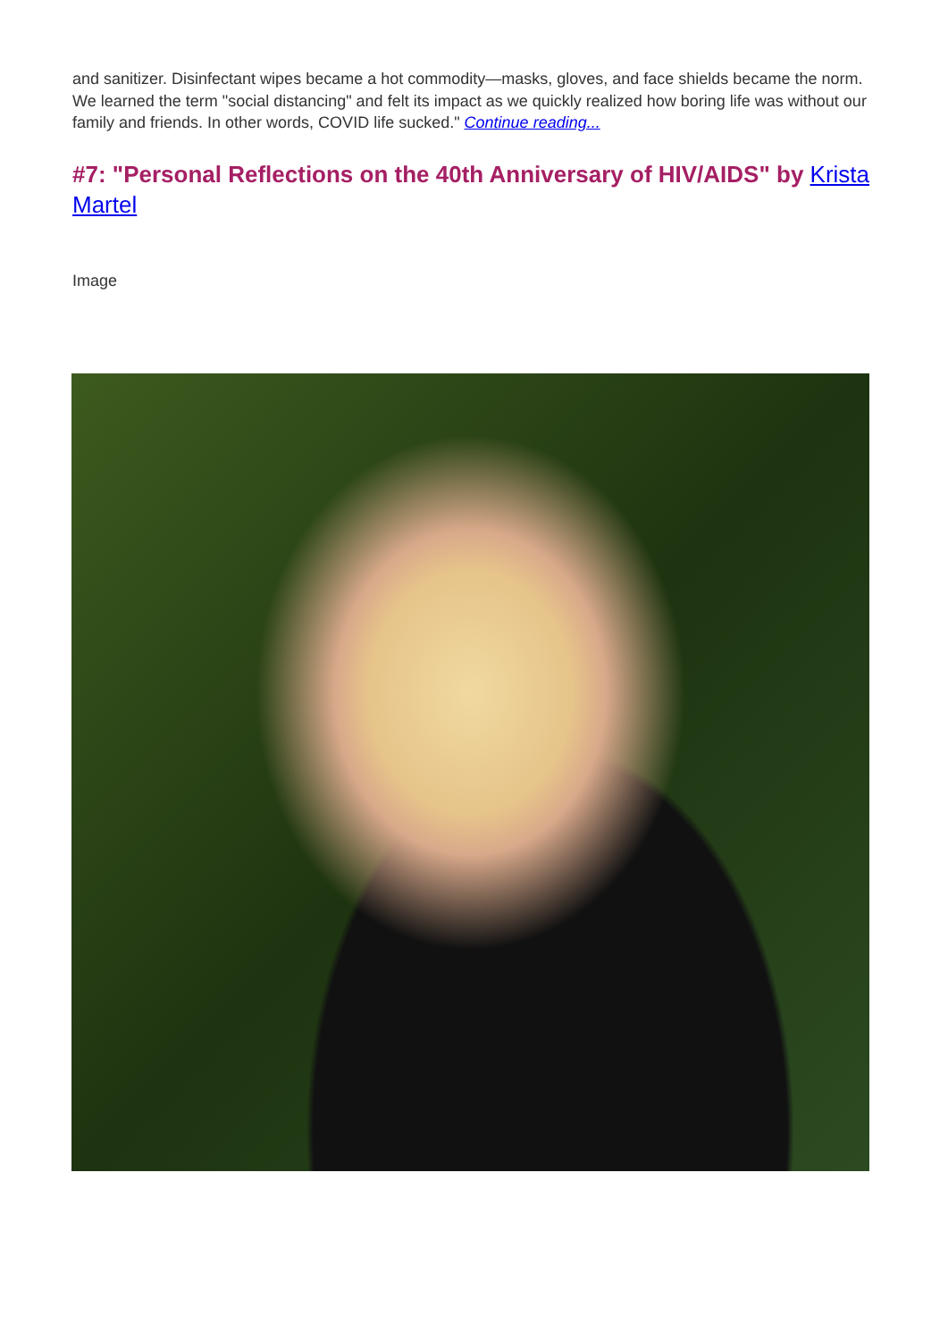and sanitizer. Disinfectant wipes became a hot commodity—masks, gloves, and face shields became the norm. We learned the term "social distancing" and felt its impact as we quickly realized how boring life was without our family and friends. In other words, COVID life sucked." Continue reading...
#7: "Personal Reflections on the 40th Anniversary of HIV/AIDS" by Krista Martel
Image